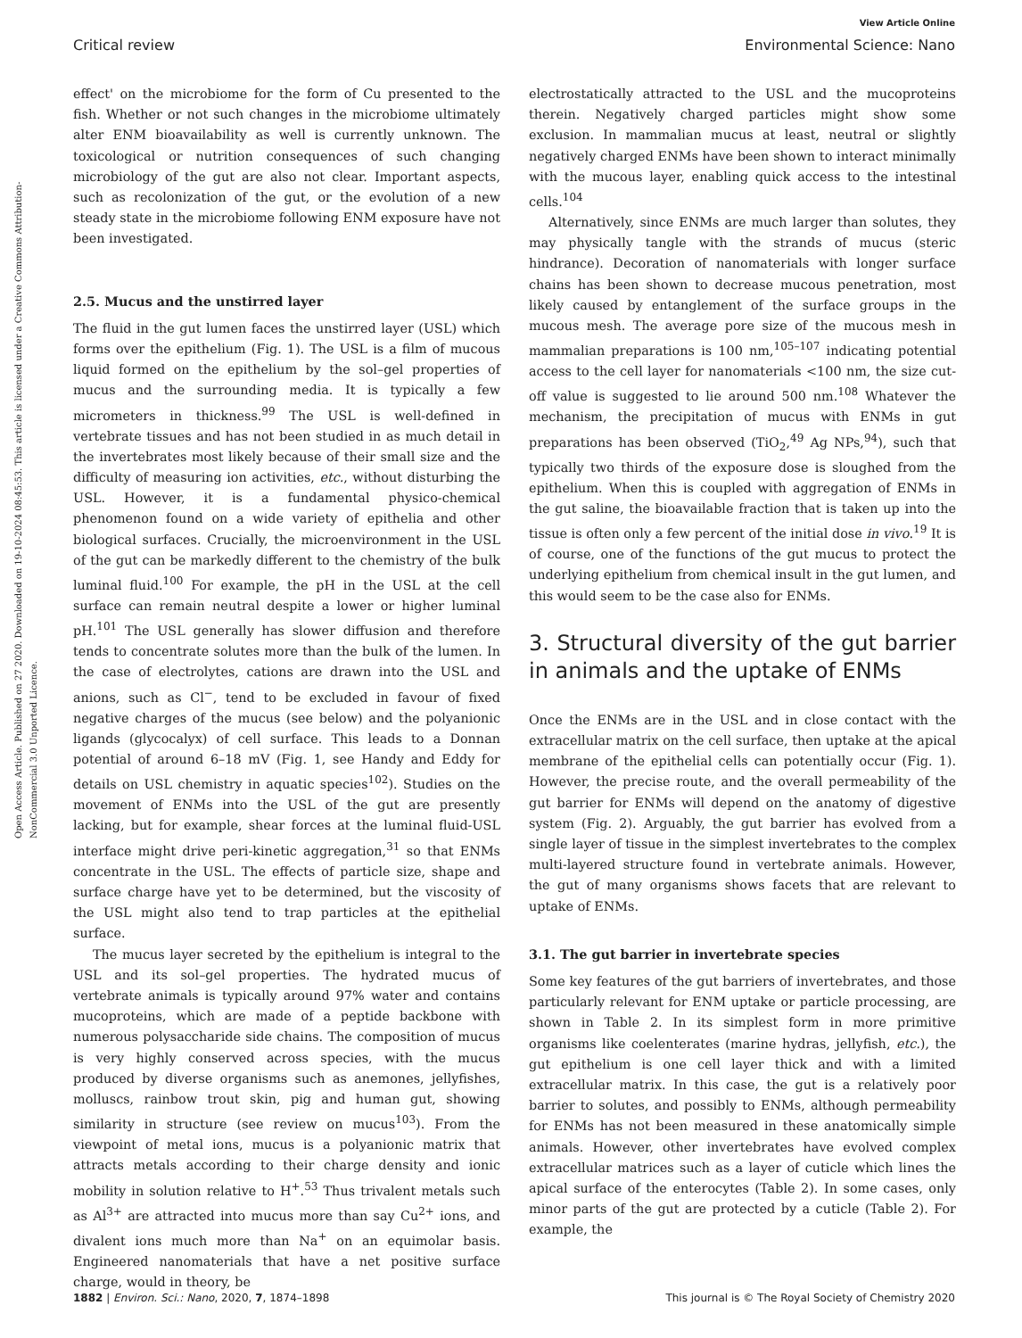View Article Online
Critical review Environmental Science: Nano
Open Access Article. Published on 27 2020. Downloaded on 19-10-2024 08:45:53. This article is licensed under a Creative Commons Attribution-NonCommercial 3.0 Unported Licence.
effect' on the microbiome for the form of Cu presented to the fish. Whether or not such changes in the microbiome ultimately alter ENM bioavailability as well is currently unknown. The toxicological or nutrition consequences of such changing microbiology of the gut are also not clear. Important aspects, such as recolonization of the gut, or the evolution of a new steady state in the microbiome following ENM exposure have not been investigated.
2.5. Mucus and the unstirred layer
The fluid in the gut lumen faces the unstirred layer (USL) which forms over the epithelium (Fig. 1). The USL is a film of mucous liquid formed on the epithelium by the sol–gel properties of mucus and the surrounding media. It is typically a few micrometers in thickness.<sup>99</sup> The USL is well-defined in vertebrate tissues and has not been studied in as much detail in the invertebrates most likely because of their small size and the difficulty of measuring ion activities, etc., without disturbing the USL. However, it is a fundamental physico-chemical phenomenon found on a wide variety of epithelia and other biological surfaces. Crucially, the microenvironment in the USL of the gut can be markedly different to the chemistry of the bulk luminal fluid.<sup>100</sup> For example, the pH in the USL at the cell surface can remain neutral despite a lower or higher luminal pH.<sup>101</sup> The USL generally has slower diffusion and therefore tends to concentrate solutes more than the bulk of the lumen. In the case of electrolytes, cations are drawn into the USL and anions, such as Cl<sup>−</sup>, tend to be excluded in favour of fixed negative charges of the mucus (see below) and the polyanionic ligands (glycocalyx) of cell surface. This leads to a Donnan potential of around 6–18 mV (Fig. 1, see Handy and Eddy for details on USL chemistry in aquatic species<sup>102</sup>). Studies on the movement of ENMs into the USL of the gut are presently lacking, but for example, shear forces at the luminal fluid-USL interface might drive peri-kinetic aggregation,<sup>31</sup> so that ENMs concentrate in the USL. The effects of particle size, shape and surface charge have yet to be determined, but the viscosity of the USL might also tend to trap particles at the epithelial surface.
The mucus layer secreted by the epithelium is integral to the USL and its sol–gel properties. The hydrated mucus of vertebrate animals is typically around 97% water and contains mucoproteins, which are made of a peptide backbone with numerous polysaccharide side chains. The composition of mucus is very highly conserved across species, with the mucus produced by diverse organisms such as anemones, jellyfishes, molluscs, rainbow trout skin, pig and human gut, showing similarity in structure (see review on mucus<sup>103</sup>). From the viewpoint of metal ions, mucus is a polyanionic matrix that attracts metals according to their charge density and ionic mobility in solution relative to H<sup>+</sup>.<sup>53</sup> Thus trivalent metals such as Al<sup>3+</sup> are attracted into mucus more than say Cu<sup>2+</sup> ions, and divalent ions much more than Na<sup>+</sup> on an equimolar basis. Engineered nanomaterials that have a net positive surface charge, would in theory, be
electrostatically attracted to the USL and the mucoproteins therein. Negatively charged particles might show some exclusion. In mammalian mucus at least, neutral or slightly negatively charged ENMs have been shown to interact minimally with the mucous layer, enabling quick access to the intestinal cells.<sup>104</sup>
Alternatively, since ENMs are much larger than solutes, they may physically tangle with the strands of mucus (steric hindrance). Decoration of nanomaterials with longer surface chains has been shown to decrease mucous penetration, most likely caused by entanglement of the surface groups in the mucous mesh. The average pore size of the mucous mesh in mammalian preparations is 100 nm,<sup>105–107</sup> indicating potential access to the cell layer for nanomaterials <100 nm, the size cut-off value is suggested to lie around 500 nm.<sup>108</sup> Whatever the mechanism, the precipitation of mucus with ENMs in gut preparations has been observed (TiO<sub>2</sub>,<sup>49</sup> Ag NPs,<sup>94</sup>), such that typically two thirds of the exposure dose is sloughed from the epithelium. When this is coupled with aggregation of ENMs in the gut saline, the bioavailable fraction that is taken up into the tissue is often only a few percent of the initial dose in vivo.<sup>19</sup> It is of course, one of the functions of the gut mucus to protect the underlying epithelium from chemical insult in the gut lumen, and this would seem to be the case also for ENMs.
3. Structural diversity of the gut barrier in animals and the uptake of ENMs
Once the ENMs are in the USL and in close contact with the extracellular matrix on the cell surface, then uptake at the apical membrane of the epithelial cells can potentially occur (Fig. 1). However, the precise route, and the overall permeability of the gut barrier for ENMs will depend on the anatomy of digestive system (Fig. 2). Arguably, the gut barrier has evolved from a single layer of tissue in the simplest invertebrates to the complex multi-layered structure found in vertebrate animals. However, the gut of many organisms shows facets that are relevant to uptake of ENMs.
3.1. The gut barrier in invertebrate species
Some key features of the gut barriers of invertebrates, and those particularly relevant for ENM uptake or particle processing, are shown in Table 2. In its simplest form in more primitive organisms like coelenterates (marine hydras, jellyfish, etc.), the gut epithelium is one cell layer thick and with a limited extracellular matrix. In this case, the gut is a relatively poor barrier to solutes, and possibly to ENMs, although permeability for ENMs has not been measured in these anatomically simple animals. However, other invertebrates have evolved complex extracellular matrices such as a layer of cuticle which lines the apical surface of the enterocytes (Table 2). In some cases, only minor parts of the gut are protected by a cuticle (Table 2). For example, the
1882 | Environ. Sci.: Nano, 2020, 7, 1874–1898 This journal is © The Royal Society of Chemistry 2020